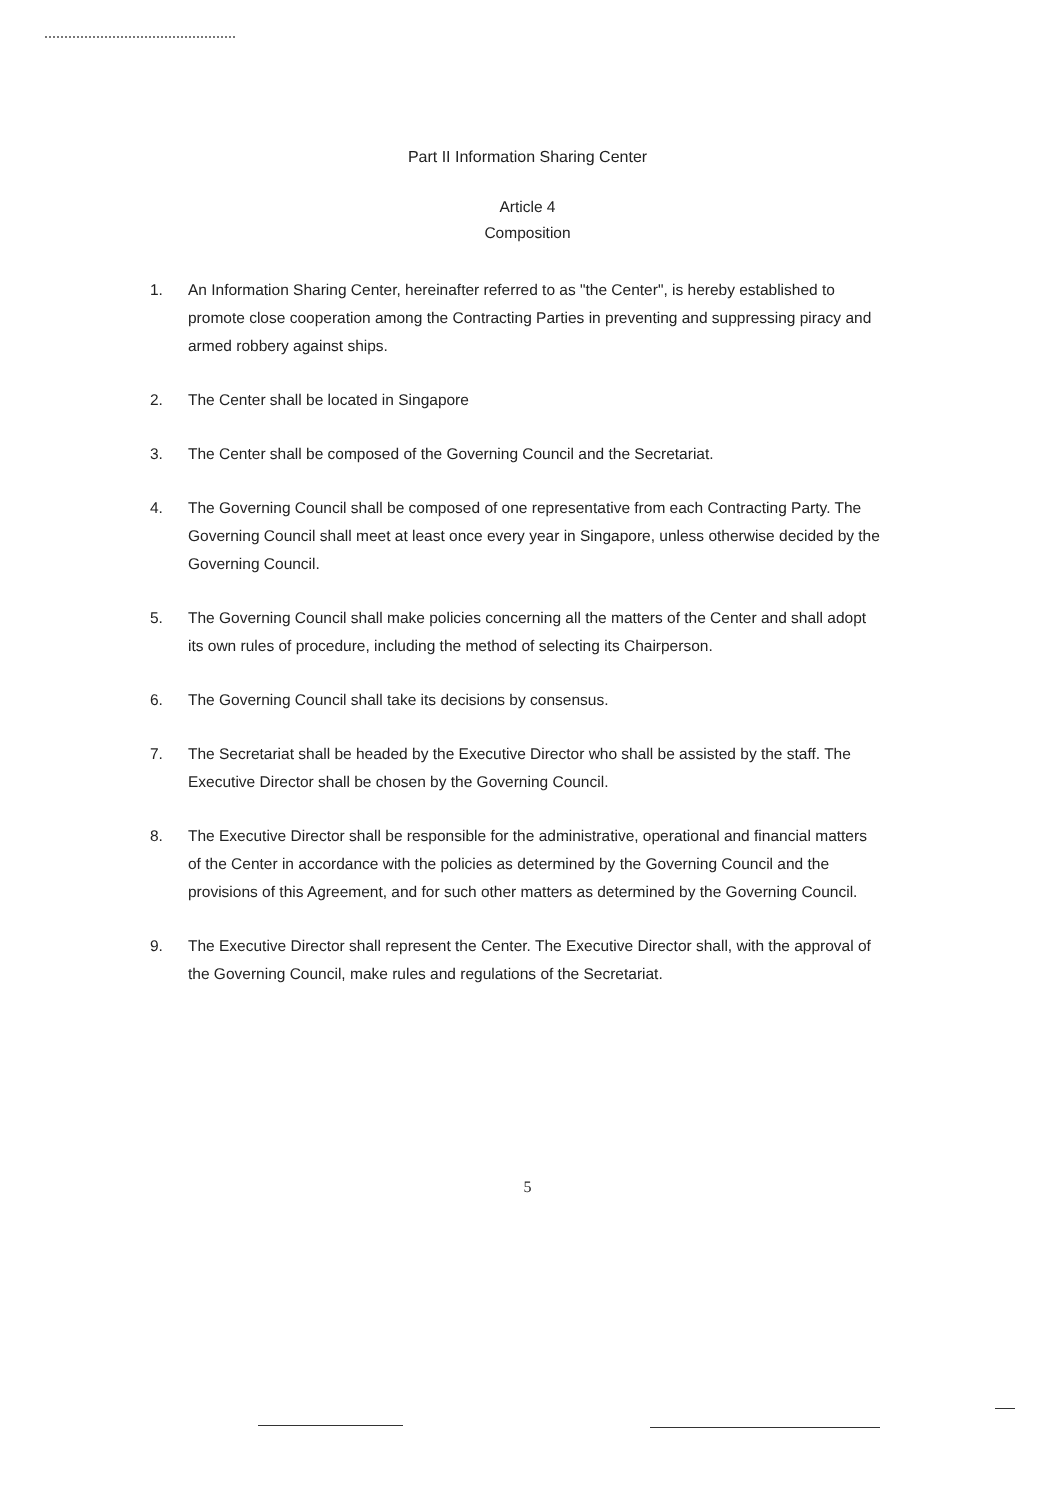Part II Information Sharing Center
Article 4
Composition
1. An Information Sharing Center, hereinafter referred to as "the Center", is hereby established to promote close cooperation among the Contracting Parties in preventing and suppressing piracy and armed robbery against ships.
2. The Center shall be located in Singapore
3. The Center shall be composed of the Governing Council and the Secretariat.
4. The Governing Council shall be composed of one representative from each Contracting Party. The Governing Council shall meet at least once every year in Singapore, unless otherwise decided by the Governing Council.
5. The Governing Council shall make policies concerning all the matters of the Center and shall adopt its own rules of procedure, including the method of selecting its Chairperson.
6. The Governing Council shall take its decisions by consensus.
7. The Secretariat shall be headed by the Executive Director who shall be assisted by the staff. The Executive Director shall be chosen by the Governing Council.
8. The Executive Director shall be responsible for the administrative, operational and financial matters of the Center in accordance with the policies as determined by the Governing Council and the provisions of this Agreement, and for such other matters as determined by the Governing Council.
9. The Executive Director shall represent the Center. The Executive Director shall, with the approval of the Governing Council, make rules and regulations of the Secretariat.
5